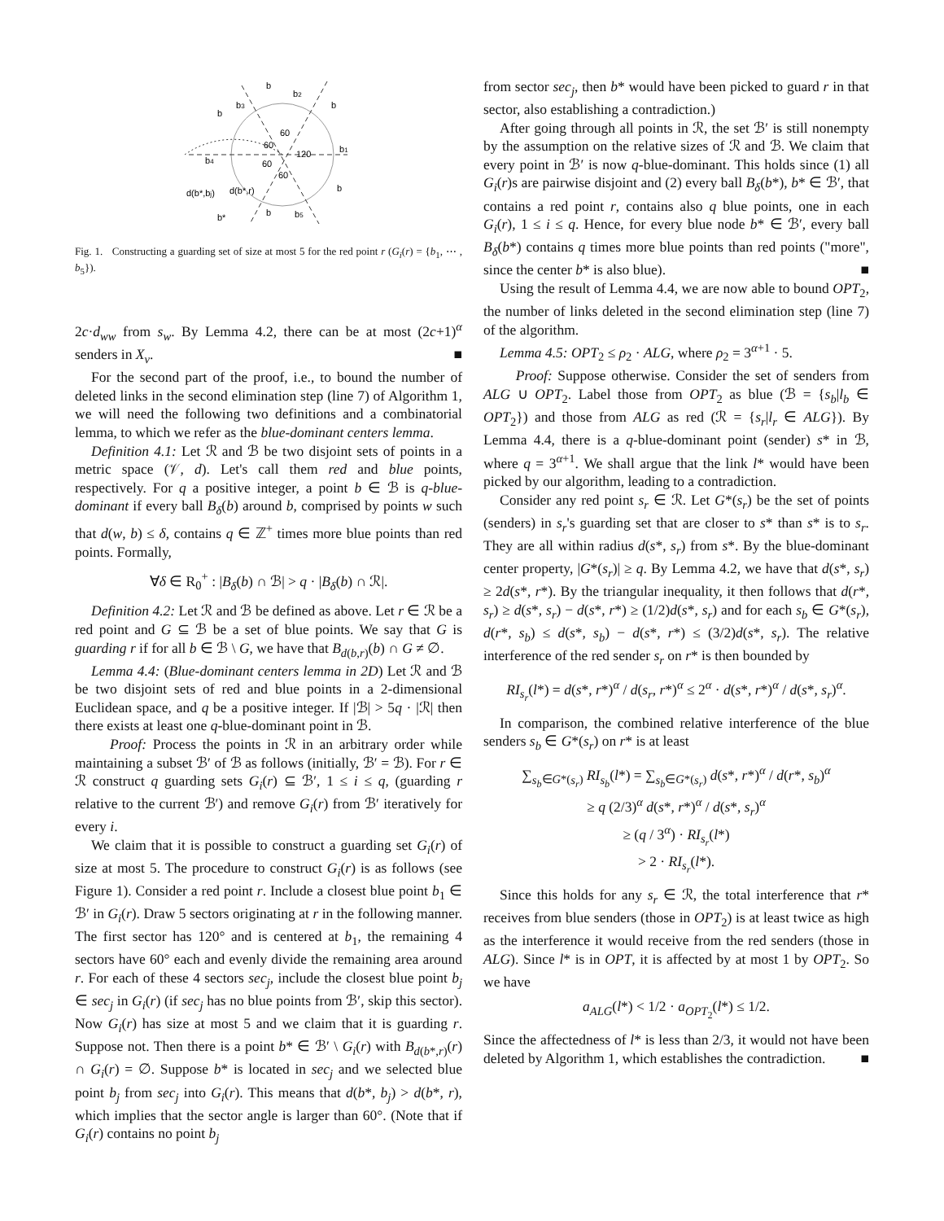b
b2
b3
b
b
60
60
120
60
60
b1
b4
d(b*,bj)
d(b*,r)
b
b
b5
b*
Fig. 1. Constructing a guarding set of size at most 5 for the red point r (G<sub>i</sub>(r) = {b<sub>1</sub>, ⋯ , b<sub>5</sub>}).
2c·d<sub>ww</sub> from s<sub>w</sub>. By Lemma 4.2, there can be at most (2c+1)<sup>α</sup> senders in X<sub>v</sub>. ■
For the second part of the proof, i.e., to bound the number of deleted links in the second elimination step (line 7) of Algorithm 1, we will need the following two definitions and a combinatorial lemma, to which we refer as the blue-dominant centers lemma.
Definition 4.1: Let ℛ and ℬ be two disjoint sets of points in a metric space (𝒱, d). Let's call them red and blue points, respectively. For q a positive integer, a point b ∈ ℬ is q-blue-dominant if every ball B<sub>δ</sub>(b) around b, comprised by points w such that d(w, b) ≤ δ, contains q ∈ ℤ<sup>+</sup> times more blue points than red points. Formally,
∀δ ∈ R<sub>0</sub><sup>+</sup> : |B<sub>δ</sub>(b) ∩ ℬ| > q · |B<sub>δ</sub>(b) ∩ ℛ|.
Definition 4.2: Let ℛ and ℬ be defined as above. Let r ∈ ℛ be a red point and G ⊆ ℬ be a set of blue points. We say that G is guarding r if for all b ∈ ℬ \ G, we have that B<sub>d(b,r)</sub>(b) ∩ G ≠ ∅.
Lemma 4.4: (Blue-dominant centers lemma in 2D) Let ℛ and ℬ be two disjoint sets of red and blue points in a 2-dimensional Euclidean space, and q be a positive integer. If |ℬ| > 5q · |ℛ| then there exists at least one q-blue-dominant point in ℬ.
Proof: Process the points in ℛ in an arbitrary order while maintaining a subset ℬ′ of ℬ as follows (initially, ℬ′ = ℬ). For r ∈ ℛ construct q guarding sets G<sub>i</sub>(r) ⊆ ℬ′, 1 ≤ i ≤ q, (guarding r relative to the current ℬ′) and remove G<sub>i</sub>(r) from ℬ′ iteratively for every i.
We claim that it is possible to construct a guarding set G<sub>i</sub>(r) of size at most 5. The procedure to construct G<sub>i</sub>(r) is as follows (see Figure 1). Consider a red point r. Include a closest blue point b<sub>1</sub> ∈ ℬ′ in G<sub>i</sub>(r). Draw 5 sectors originating at r in the following manner. The first sector has 120° and is centered at b<sub>1</sub>, the remaining 4 sectors have 60° each and evenly divide the remaining area around r. For each of these 4 sectors sec<sub>j</sub>, include the closest blue point b<sub>j</sub> ∈ sec<sub>j</sub> in G<sub>i</sub>(r) (if sec<sub>j</sub> has no blue points from ℬ′, skip this sector). Now G<sub>i</sub>(r) has size at most 5 and we claim that it is guarding r. Suppose not. Then there is a point b* ∈ ℬ′ \ G<sub>i</sub>(r) with B<sub>d(b*,r)</sub>(r) ∩ G<sub>i</sub>(r) = ∅. Suppose b* is located in sec<sub>j</sub> and we selected blue point b<sub>j</sub> from sec<sub>j</sub> into G<sub>i</sub>(r). This means that d(b*, b<sub>j</sub>) > d(b*, r), which implies that the sector angle is larger than 60°. (Note that if G<sub>i</sub>(r) contains no point b<sub>j</sub>
from sector sec<sub>j</sub>, then b* would have been picked to guard r in that sector, also establishing a contradiction.)
After going through all points in ℛ, the set ℬ′ is still nonempty by the assumption on the relative sizes of ℛ and ℬ. We claim that every point in ℬ′ is now q-blue-dominant. This holds since (1) all G<sub>i</sub>(r)s are pairwise disjoint and (2) every ball B<sub>δ</sub>(b*), b* ∈ ℬ′, that contains a red point r, contains also q blue points, one in each G<sub>i</sub>(r), 1 ≤ i ≤ q. Hence, for every blue node b* ∈ ℬ′, every ball B<sub>δ</sub>(b*) contains q times more blue points than red points ("more", since the center b* is also blue). ■
Using the result of Lemma 4.4, we are now able to bound OPT<sub>2</sub>, the number of links deleted in the second elimination step (line 7) of the algorithm.
Lemma 4.5: OPT<sub>2</sub> ≤ ρ<sub>2</sub> · ALG, where ρ<sub>2</sub> = 3<sup>α+1</sup> · 5.
Proof: Suppose otherwise. Consider the set of senders from ALG ∪ OPT<sub>2</sub>. Label those from OPT<sub>2</sub> as blue (ℬ = {s<sub>b</sub>|l<sub>b</sub> ∈ OPT<sub>2</sub>}) and those from ALG as red (ℛ = {s<sub>r</sub>|l<sub>r</sub> ∈ ALG}). By Lemma 4.4, there is a q-blue-dominant point (sender) s* in ℬ, where q = 3<sup>α+1</sup>. We shall argue that the link l* would have been picked by our algorithm, leading to a contradiction.
Consider any red point s<sub>r</sub> ∈ ℛ. Let G*(s<sub>r</sub>) be the set of points (senders) in s<sub>r</sub>'s guarding set that are closer to s* than s* is to s<sub>r</sub>. They are all within radius d(s*, s<sub>r</sub>) from s*. By the blue-dominant center property, |G*(s<sub>r</sub>)| ≥ q. By Lemma 4.2, we have that d(s*, s<sub>r</sub>) ≥ 2d(s*, r*). By the triangular inequality, it then follows that d(r*, s<sub>r</sub>) ≥ d(s*, s<sub>r</sub>) − d(s*, r*) ≥ (1/2)d(s*, s<sub>r</sub>) and for each s<sub>b</sub> ∈ G*(s<sub>r</sub>), d(r*, s<sub>b</sub>) ≤ d(s*, s<sub>b</sub>) − d(s*, r*) ≤ (3/2)d(s*, s<sub>r</sub>). The relative interference of the red sender s<sub>r</sub> on r* is then bounded by
RI<sub>s<sub>r</sub></sub>(l*) = d(s*, r*)<sup>α</sup> / d(s<sub>r</sub>, r*)<sup>α</sup> ≤ 2<sup>α</sup> · d(s*, r*)<sup>α</sup> / d(s*, s<sub>r</sub>)<sup>α</sup>.
In comparison, the combined relative interference of the blue senders s<sub>b</sub> ∈ G*(s<sub>r</sub>) on r* is at least
∑<sub>s<sub>b</sub>∈G*(s<sub>r</sub>)</sub> RI<sub>s<sub>b</sub></sub>(l*) = ∑<sub>s<sub>b</sub>∈G*(s<sub>r</sub>)</sub> d(s*, r*)<sup>α</sup> / d(r*, s<sub>b</sub>)<sup>α</sup>
≥ q (2/3)<sup>α</sup> d(s*, r*)<sup>α</sup> / d(s*, s<sub>r</sub>)<sup>α</sup>
≥ (q / 3<sup>α</sup>) · RI<sub>s<sub>r</sub></sub>(l*)
> 2 · RI<sub>s<sub>r</sub></sub>(l*).
Since this holds for any s<sub>r</sub> ∈ ℛ, the total interference that r* receives from blue senders (those in OPT<sub>2</sub>) is at least twice as high as the interference it would receive from the red senders (those in ALG). Since l* is in OPT, it is affected by at most 1 by OPT<sub>2</sub>. So we have
a<sub>ALG</sub>(l*) < 1/2 · a<sub>OPT<sub>2</sub></sub>(l*) ≤ 1/2.
Since the affectedness of l* is less than 2/3, it would not have been deleted by Algorithm 1, which establishes the contradiction. ■